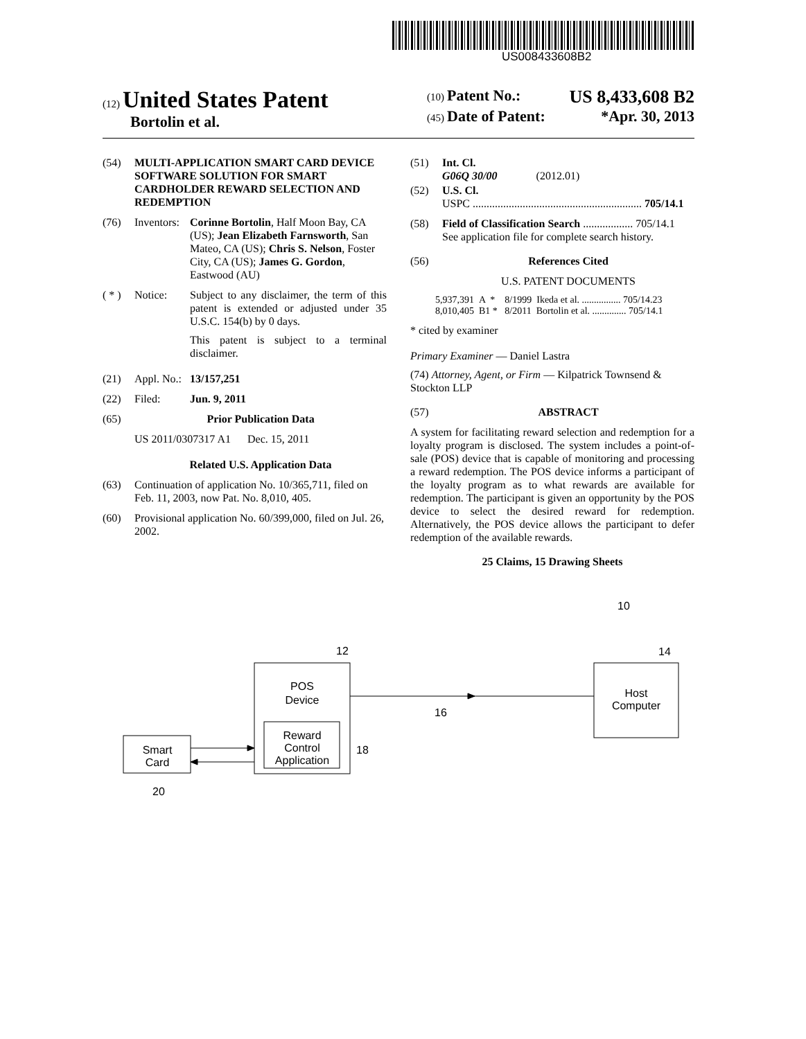US008433608B2
(12) United States Patent
Bortolin et al.
(10) Patent No.: US 8,433,608 B2
(45) Date of Patent: *Apr. 30, 2013
(54) MULTI-APPLICATION SMART CARD DEVICE SOFTWARE SOLUTION FOR SMART CARDHOLDER REWARD SELECTION AND REDEMPTION
(76) Inventors: Corinne Bortolin, Half Moon Bay, CA (US); Jean Elizabeth Farnsworth, San Mateo, CA (US); Chris S. Nelson, Foster City, CA (US); James G. Gordon, Eastwood (AU)
( * ) Notice: Subject to any disclaimer, the term of this patent is extended or adjusted under 35 U.S.C. 154(b) by 0 days.
This patent is subject to a terminal disclaimer.
(21) Appl. No.: 13/157,251
(22) Filed: Jun. 9, 2011
(65) Prior Publication Data
US 2011/0307317 A1 Dec. 15, 2011
Related U.S. Application Data
(63) Continuation of application No. 10/365,711, filed on Feb. 11, 2003, now Pat. No. 8,010, 405.
(60) Provisional application No. 60/399,000, filed on Jul. 26, 2002.
(51) Int. Cl.
G06Q 30/00 (2012.01)
(52) U.S. Cl.
USPC ............................................................. 705/14.1
(58) Field of Classification Search .................. 705/14.1
See application file for complete search history.
(56) References Cited
U.S. PATENT DOCUMENTS
5,937,391 A * 8/1999 Ikeda et al. ................ 705/14.23
8,010,405 B1 * 8/2011 Bortolin et al. .............. 705/14.1
* cited by examiner
Primary Examiner — Daniel Lastra
(74) Attorney, Agent, or Firm — Kilpatrick Townsend & Stockton LLP
(57) ABSTRACT
A system for facilitating reward selection and redemption for a loyalty program is disclosed. The system includes a point-of-sale (POS) device that is capable of monitoring and processing a reward redemption. The POS device informs a participant of the loyalty program as to what rewards are available for redemption. The participant is given an opportunity by the POS device to select the desired reward for redemption. Alternatively, the POS device allows the participant to defer redemption of the available rewards.
25 Claims, 15 Drawing Sheets
POS
Device
Reward
Control
Application
Smart
Card
Host
Computer
12
14
16
18
20
10